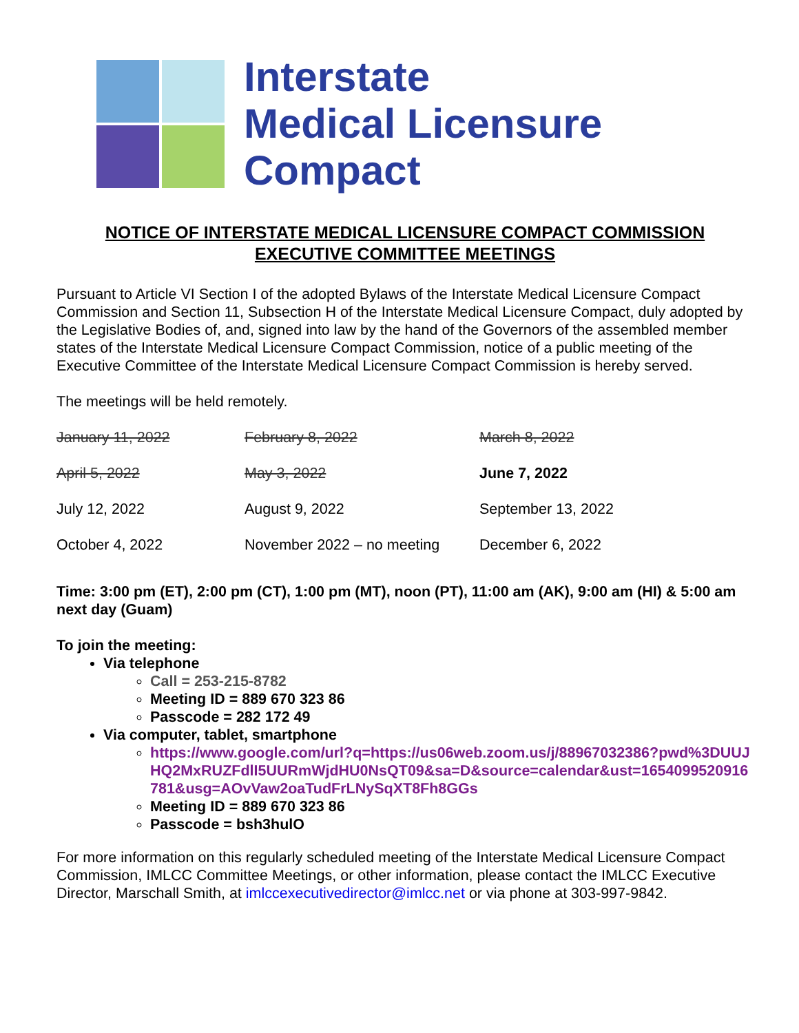Interstate
Medical Licensure
Compact
NOTICE OF INTERSTATE MEDICAL LICENSURE COMPACT COMMISSION
EXECUTIVE COMMITTEE MEETINGS
Pursuant to Article VI Section I of the adopted Bylaws of the Interstate Medical Licensure Compact Commission and Section 11, Subsection H of the Interstate Medical Licensure Compact, duly adopted by the Legislative Bodies of, and, signed into law by the hand of the Governors of the assembled member states of the Interstate Medical Licensure Compact Commission, notice of a public meeting of the Executive Committee of the Interstate Medical Licensure Compact Commission is hereby served.
The meetings will be held remotely.
| January 11, 2022 | February 8, 2022 | March 8, 2022 |
| April 5, 2022 | May 3, 2022 | June 7, 2022 |
| July 12, 2022 | August 9, 2022 | September 13, 2022 |
| October 4, 2022 | November 2022 – no meeting | December 6, 2022 |
Time: 3:00 pm (ET), 2:00 pm (CT), 1:00 pm (MT), noon (PT), 11:00 am (AK), 9:00 am (HI) & 5:00 am next day (Guam)
To join the meeting:
Via telephone
Call = 253-215-8782
Meeting ID = 889 670 323 86
Passcode = 282 172 49
Via computer, tablet, smartphone
https://www.google.com/url?q=https://us06web.zoom.us/j/88967032386?pwd%3DUUJHQ2MxRUZFdlI5UURmWjdHU0NsQT09&sa=D&source=calendar&ust=1654099520916781&usg=AOvVaw2oaTudFrLNySqXT8Fh8GGs
Meeting ID = 889 670 323 86
Passcode = bsh3hulO
For more information on this regularly scheduled meeting of the Interstate Medical Licensure Compact Commission, IMLCC Committee Meetings, or other information, please contact the IMLCC Executive Director, Marschall Smith, at imlccexecutivedirector@imlcc.net or via phone at 303-997-9842.